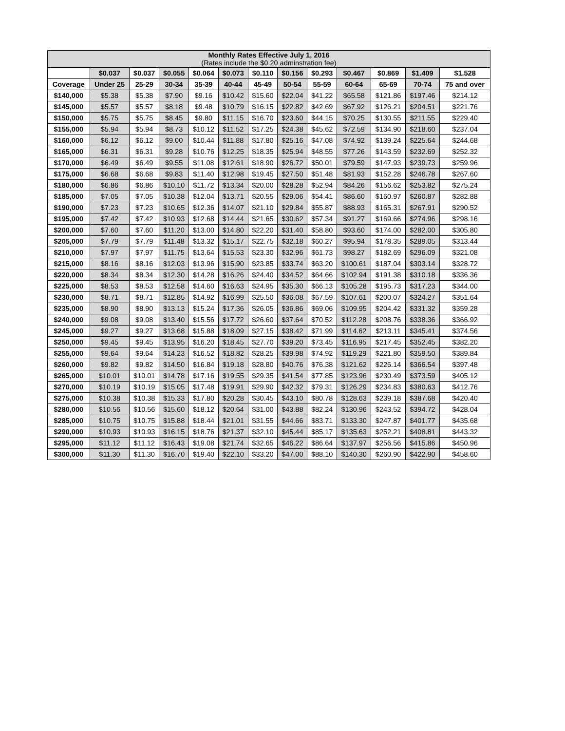| Monthly Rates Effective July 1, 2016 (Rates include the $0.20 adminstration fee) | | | | | | | | | | | | |
| --- | --- | --- | --- | --- | --- | --- | --- | --- | --- | --- | --- | --- |
| | $0.037 | $0.037 | $0.055 | $0.064 | $0.073 | $0.110 | $0.156 | $0.293 | $0.467 | $0.869 | $1.409 | $1.528 |
| Coverage | Under 25 | 25-29 | 30-34 | 35-39 | 40-44 | 45-49 | 50-54 | 55-59 | 60-64 | 65-69 | 70-74 | 75 and over |
| $140,000 | $5.38 | $5.38 | $7.90 | $9.16 | $10.42 | $15.60 | $22.04 | $41.22 | $65.58 | $121.86 | $197.46 | $214.12 |
| $145,000 | $5.57 | $5.57 | $8.18 | $9.48 | $10.79 | $16.15 | $22.82 | $42.69 | $67.92 | $126.21 | $204.51 | $221.76 |
| $150,000 | $5.75 | $5.75 | $8.45 | $9.80 | $11.15 | $16.70 | $23.60 | $44.15 | $70.25 | $130.55 | $211.55 | $229.40 |
| $155,000 | $5.94 | $5.94 | $8.73 | $10.12 | $11.52 | $17.25 | $24.38 | $45.62 | $72.59 | $134.90 | $218.60 | $237.04 |
| $160,000 | $6.12 | $6.12 | $9.00 | $10.44 | $11.88 | $17.80 | $25.16 | $47.08 | $74.92 | $139.24 | $225.64 | $244.68 |
| $165,000 | $6.31 | $6.31 | $9.28 | $10.76 | $12.25 | $18.35 | $25.94 | $48.55 | $77.26 | $143.59 | $232.69 | $252.32 |
| $170,000 | $6.49 | $6.49 | $9.55 | $11.08 | $12.61 | $18.90 | $26.72 | $50.01 | $79.59 | $147.93 | $239.73 | $259.96 |
| $175,000 | $6.68 | $6.68 | $9.83 | $11.40 | $12.98 | $19.45 | $27.50 | $51.48 | $81.93 | $152.28 | $246.78 | $267.60 |
| $180,000 | $6.86 | $6.86 | $10.10 | $11.72 | $13.34 | $20.00 | $28.28 | $52.94 | $84.26 | $156.62 | $253.82 | $275.24 |
| $185,000 | $7.05 | $7.05 | $10.38 | $12.04 | $13.71 | $20.55 | $29.06 | $54.41 | $86.60 | $160.97 | $260.87 | $282.88 |
| $190,000 | $7.23 | $7.23 | $10.65 | $12.36 | $14.07 | $21.10 | $29.84 | $55.87 | $88.93 | $165.31 | $267.91 | $290.52 |
| $195,000 | $7.42 | $7.42 | $10.93 | $12.68 | $14.44 | $21.65 | $30.62 | $57.34 | $91.27 | $169.66 | $274.96 | $298.16 |
| $200,000 | $7.60 | $7.60 | $11.20 | $13.00 | $14.80 | $22.20 | $31.40 | $58.80 | $93.60 | $174.00 | $282.00 | $305.80 |
| $205,000 | $7.79 | $7.79 | $11.48 | $13.32 | $15.17 | $22.75 | $32.18 | $60.27 | $95.94 | $178.35 | $289.05 | $313.44 |
| $210,000 | $7.97 | $7.97 | $11.75 | $13.64 | $15.53 | $23.30 | $32.96 | $61.73 | $98.27 | $182.69 | $296.09 | $321.08 |
| $215,000 | $8.16 | $8.16 | $12.03 | $13.96 | $15.90 | $23.85 | $33.74 | $63.20 | $100.61 | $187.04 | $303.14 | $328.72 |
| $220,000 | $8.34 | $8.34 | $12.30 | $14.28 | $16.26 | $24.40 | $34.52 | $64.66 | $102.94 | $191.38 | $310.18 | $336.36 |
| $225,000 | $8.53 | $8.53 | $12.58 | $14.60 | $16.63 | $24.95 | $35.30 | $66.13 | $105.28 | $195.73 | $317.23 | $344.00 |
| $230,000 | $8.71 | $8.71 | $12.85 | $14.92 | $16.99 | $25.50 | $36.08 | $67.59 | $107.61 | $200.07 | $324.27 | $351.64 |
| $235,000 | $8.90 | $8.90 | $13.13 | $15.24 | $17.36 | $26.05 | $36.86 | $69.06 | $109.95 | $204.42 | $331.32 | $359.28 |
| $240,000 | $9.08 | $9.08 | $13.40 | $15.56 | $17.72 | $26.60 | $37.64 | $70.52 | $112.28 | $208.76 | $338.36 | $366.92 |
| $245,000 | $9.27 | $9.27 | $13.68 | $15.88 | $18.09 | $27.15 | $38.42 | $71.99 | $114.62 | $213.11 | $345.41 | $374.56 |
| $250,000 | $9.45 | $9.45 | $13.95 | $16.20 | $18.45 | $27.70 | $39.20 | $73.45 | $116.95 | $217.45 | $352.45 | $382.20 |
| $255,000 | $9.64 | $9.64 | $14.23 | $16.52 | $18.82 | $28.25 | $39.98 | $74.92 | $119.29 | $221.80 | $359.50 | $389.84 |
| $260,000 | $9.82 | $9.82 | $14.50 | $16.84 | $19.18 | $28.80 | $40.76 | $76.38 | $121.62 | $226.14 | $366.54 | $397.48 |
| $265,000 | $10.01 | $10.01 | $14.78 | $17.16 | $19.55 | $29.35 | $41.54 | $77.85 | $123.96 | $230.49 | $373.59 | $405.12 |
| $270,000 | $10.19 | $10.19 | $15.05 | $17.48 | $19.91 | $29.90 | $42.32 | $79.31 | $126.29 | $234.83 | $380.63 | $412.76 |
| $275,000 | $10.38 | $10.38 | $15.33 | $17.80 | $20.28 | $30.45 | $43.10 | $80.78 | $128.63 | $239.18 | $387.68 | $420.40 |
| $280,000 | $10.56 | $10.56 | $15.60 | $18.12 | $20.64 | $31.00 | $43.88 | $82.24 | $130.96 | $243.52 | $394.72 | $428.04 |
| $285,000 | $10.75 | $10.75 | $15.88 | $18.44 | $21.01 | $31.55 | $44.66 | $83.71 | $133.30 | $247.87 | $401.77 | $435.68 |
| $290,000 | $10.93 | $10.93 | $16.15 | $18.76 | $21.37 | $32.10 | $45.44 | $85.17 | $135.63 | $252.21 | $408.81 | $443.32 |
| $295,000 | $11.12 | $11.12 | $16.43 | $19.08 | $21.74 | $32.65 | $46.22 | $86.64 | $137.97 | $256.56 | $415.86 | $450.96 |
| $300,000 | $11.30 | $11.30 | $16.70 | $19.40 | $22.10 | $33.20 | $47.00 | $88.10 | $140.30 | $260.90 | $422.90 | $458.60 |